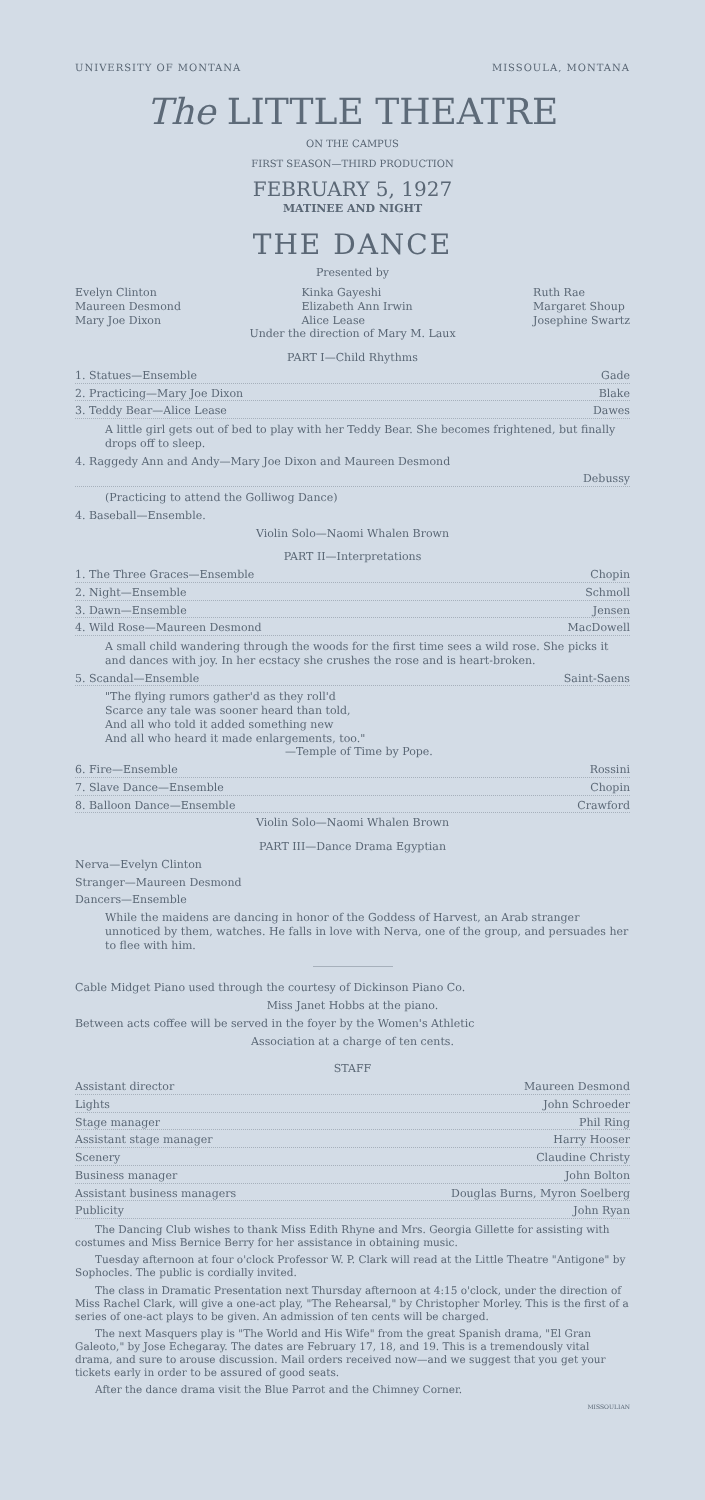UNIVERSITY OF MONTANA MISSOULA, MONTANA
The LITTLE THEATRE
ON THE CAMPUS
FIRST SEASON—THIRD PRODUCTION
FEBRUARY 5, 1927
MATINEE AND NIGHT
THE DANCE
Presented by
Evelyn Clinton
Maureen Desmond
Mary Joe Dixon
Kinka Gayeshi
Elizabeth Ann Irwin
Alice Lease
Ruth Rae
Margaret Shoup
Josephine Swartz
Under the direction of Mary M. Laux
PART I—Child Rhythms
1. Statues—Ensemble Gade
2. Practicing—Mary Joe Dixon Blake
3. Teddy Bear—Alice Lease Dawes
A little girl gets out of bed to play with her Teddy Bear. She becomes frightened, but finally drops off to sleep.
4. Raggedy Ann and Andy—Mary Joe Dixon and Maureen Desmond
Debussy
(Practicing to attend the Golliwog Dance)
4. Baseball—Ensemble.
Violin Solo—Naomi Whalen Brown
PART II—Interpretations
1. The Three Graces—Ensemble Chopin
2. Night—Ensemble Schmoll
3. Dawn—Ensemble Jensen
4. Wild Rose—Maureen Desmond MacDowell
A small child wandering through the woods for the first time sees a wild rose. She picks it and dances with joy. In her ecstacy she crushes the rose and is heart-broken.
5. Scandal—Ensemble Saint-Saens
"The flying rumors gather'd as they roll'd
Scarce any tale was sooner heard than told,
And all who told it added something new
And all who heard it made enlargements, too."
—Temple of Time by Pope.
6. Fire—Ensemble Rossini
7. Slave Dance—Ensemble Chopin
8. Balloon Dance—Ensemble Crawford
Violin Solo—Naomi Whalen Brown
PART III—Dance Drama Egyptian
Nerva—Evelyn Clinton
Stranger—Maureen Desmond
Dancers—Ensemble
While the maidens are dancing in honor of the Goddess of Harvest, an Arab stranger unnoticed by them, watches. He falls in love with Nerva, one of the group, and persuades her to flee with him.
Cable Midget Piano used through the courtesy of Dickinson Piano Co.
Miss Janet Hobbs at the piano.
Between acts coffee will be served in the foyer by the Women's Athletic
Association at a charge of ten cents.
STAFF
Assistant director Maureen Desmond
Lights John Schroeder
Stage manager Phil Ring
Assistant stage manager Harry Hooser
Scenery Claudine Christy
Business manager John Bolton
Assistant business managers Douglas Burns, Myron Soelberg
Publicity John Ryan
The Dancing Club wishes to thank Miss Edith Rhyne and Mrs. Georgia Gillette for assisting with costumes and Miss Bernice Berry for her assistance in obtaining music.
Tuesday afternoon at four o'clock Professor W. P. Clark will read at the Little Theatre "Antigone" by Sophocles. The public is cordially invited.
The class in Dramatic Presentation next Thursday afternoon at 4:15 o'clock, under the direction of Miss Rachel Clark, will give a one-act play, "The Rehearsal," by Christopher Morley. This is the first of a series of one-act plays to be given. An admission of ten cents will be charged.
The next Masquers play is "The World and His Wife" from the great Spanish drama, "El Gran Galeoto," by Jose Echegaray. The dates are February 17, 18, and 19. This is a tremendously vital drama, and sure to arouse discussion. Mail orders received now—and we suggest that you get your tickets early in order to be assured of good seats.
After the dance drama visit the Blue Parrot and the Chimney Corner.
MISSOULIAN